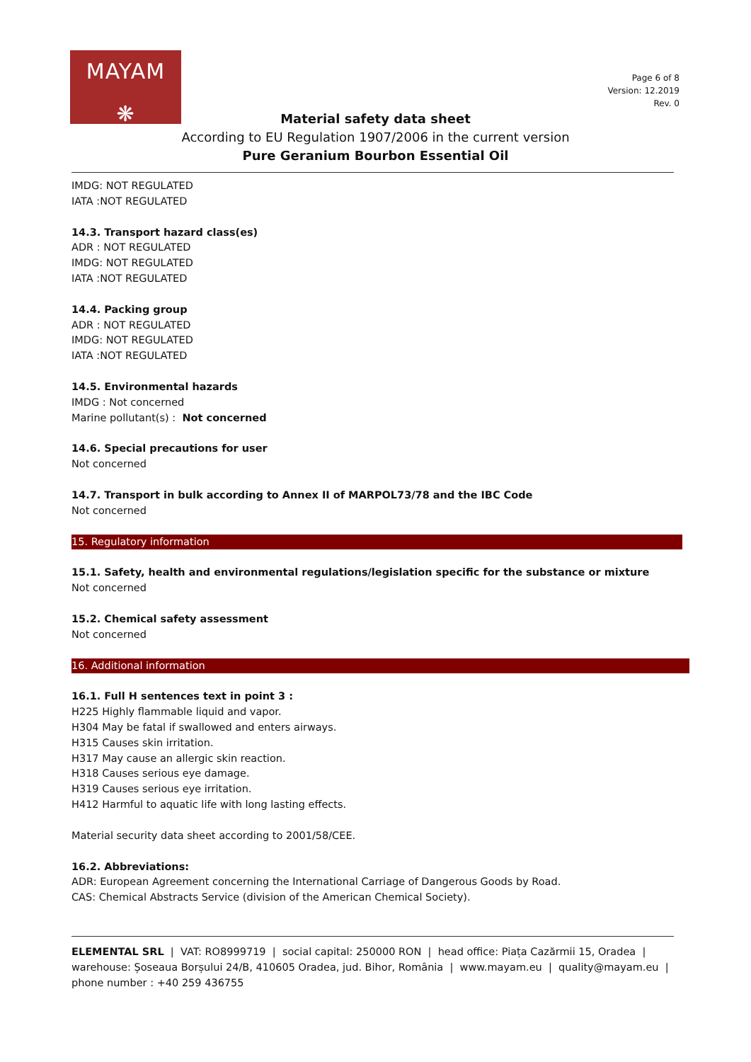MAYAM
❋
Page 6 of 8
Version: 12.2019
Rev. 0
Material safety data sheet
According to EU Regulation 1907/2006 in the current version
Pure Geranium Bourbon Essential Oil
IMDG: NOT REGULATED
IATA :NOT REGULATED
14.3. Transport hazard class(es)
ADR : NOT REGULATED
IMDG: NOT REGULATED
IATA :NOT REGULATED
14.4. Packing group
ADR : NOT REGULATED
IMDG: NOT REGULATED
IATA :NOT REGULATED
14.5. Environmental hazards
IMDG : Not concerned
Marine pollutant(s) : Not concerned
14.6. Special precautions for user
Not concerned
14.7. Transport in bulk according to Annex II of MARPOL73/78 and the IBC Code
Not concerned
15. Regulatory information
15.1. Safety, health and environmental regulations/legislation specific for the substance or mixture
Not concerned
15.2. Chemical safety assessment
Not concerned
16. Additional information
16.1. Full H sentences text in point 3 :
H225 Highly flammable liquid and vapor.
H304 May be fatal if swallowed and enters airways.
H315 Causes skin irritation.
H317 May cause an allergic skin reaction.
H318 Causes serious eye damage.
H319 Causes serious eye irritation.
H412 Harmful to aquatic life with long lasting effects.
Material security data sheet according to 2001/58/CEE.
16.2. Abbreviations:
ADR: European Agreement concerning the International Carriage of Dangerous Goods by Road.
CAS: Chemical Abstracts Service (division of the American Chemical Society).
ELEMENTAL SRL | VAT: RO8999719 | social capital: 250000 RON | head office: Piața Cazărmii 15, Oradea | warehouse: Șoseaua Borșului 24/B, 410605 Oradea, jud. Bihor, România | www.mayam.eu | quality@mayam.eu | phone number : +40 259 436755